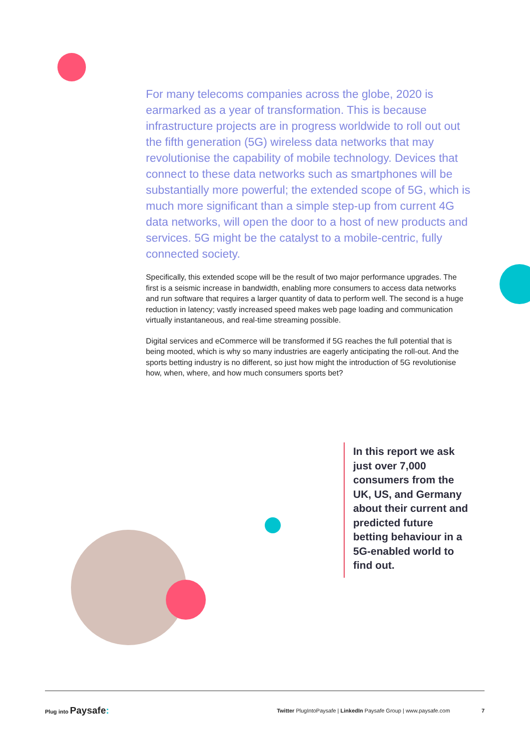For many telecoms companies across the globe, 2020 is earmarked as a year of transformation. This is because infrastructure projects are in progress worldwide to roll out out the fifth generation (5G) wireless data networks that may revolutionise the capability of mobile technology. Devices that connect to these data networks such as smartphones will be substantially more powerful; the extended scope of 5G, which is much more significant than a simple step-up from current 4G data networks, will open the door to a host of new products and services. 5G might be the catalyst to a mobile-centric, fully connected society.
Specifically, this extended scope will be the result of two major performance upgrades. The first is a seismic increase in bandwidth, enabling more consumers to access data networks and run software that requires a larger quantity of data to perform well. The second is a huge reduction in latency; vastly increased speed makes web page loading and communication virtually instantaneous, and real-time streaming possible.
Digital services and eCommerce will be transformed if 5G reaches the full potential that is being mooted, which is why so many industries are eagerly anticipating the roll-out. And the sports betting industry is no different, so just how might the introduction of 5G revolutionise how, when, where, and how much consumers sports bet?
In this report we ask just over 7,000 consumers from the UK, US, and Germany about their current and predicted future betting behaviour in a 5G-enabled world to find out.
Plug into Paysafe:
Twitter PlugIntoPaysafe | LinkedIn Paysafe Group | www.paysafe.com 7